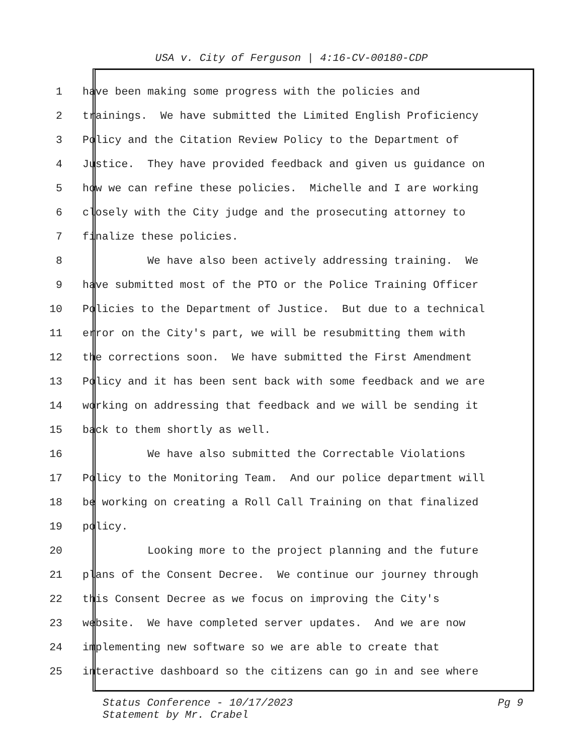USA v. City of Ferguson | 4:16-CV-00180-CDP
1 have been making some progress with the policies and
2 trainings. We have submitted the Limited English Proficiency
3 Policy and the Citation Review Policy to the Department of
4 Justice. They have provided feedback and given us guidance on
5 how we can refine these policies. Michelle and I are working
6 closely with the City judge and the prosecuting attorney to
7 finalize these policies.
8 We have also been actively addressing training. We
9 have submitted most of the PTO or the Police Training Officer
10 Policies to the Department of Justice. But due to a technical
11 error on the City's part, we will be resubmitting them with
12 the corrections soon. We have submitted the First Amendment
13 Policy and it has been sent back with some feedback and we are
14 working on addressing that feedback and we will be sending it
15 back to them shortly as well.
16 We have also submitted the Correctable Violations
17 Policy to the Monitoring Team. And our police department will
18 be working on creating a Roll Call Training on that finalized
19 policy.
20 Looking more to the project planning and the future
21 plans of the Consent Decree. We continue our journey through
22 this Consent Decree as we focus on improving the City's
23 website. We have completed server updates. And we are now
24 implementing new software so we are able to create that
25 interactive dashboard so the citizens can go in and see where
Pg 9 Status Conference - 10/17/2023
Statement by Mr. Crabel